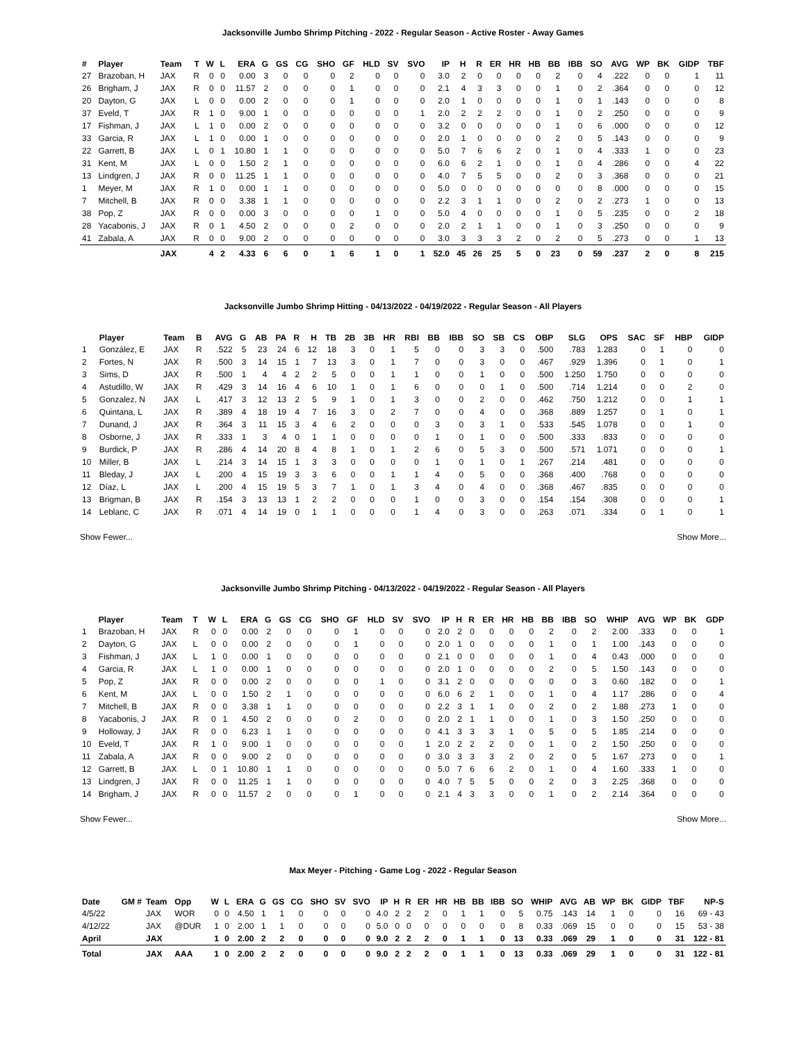Jacksonville Jumbo Shrimp Pitching - 2022 - Regular Season - Active Roster - Away Games
| # | Player | Team | T | W | L | ERA | G | GS | CG | SHO | GF | HLD | SV | SVO | IP | H | R | ER | HR | HB | BB | IBB | SO | AVG | WP | BK | GIDP | TBF |
| --- | --- | --- | --- | --- | --- | --- | --- | --- | --- | --- | --- | --- | --- | --- | --- | --- | --- | --- | --- | --- | --- | --- | --- | --- | --- | --- | --- | --- |
| 27 | Brazoban, H | JAX | R | 0 | 0 | 0.00 | 3 | 0 | 0 | 0 | 2 | 0 | 0 | 0 | 3.0 | 2 | 0 | 0 | 0 | 0 | 2 | 0 | 4 | .222 | 0 | 0 | 1 | 11 |
| 26 | Brigham, J | JAX | R | 0 | 0 | 11.57 | 2 | 0 | 0 | 0 | 1 | 0 | 0 | 0 | 2.1 | 4 | 3 | 3 | 0 | 0 | 1 | 0 | 2 | .364 | 0 | 0 | 0 | 12 |
| 20 | Dayton, G | JAX | L | 0 | 0 | 0.00 | 2 | 0 | 0 | 0 | 1 | 0 | 0 | 0 | 2.0 | 1 | 0 | 0 | 0 | 0 | 1 | 0 | 1 | .143 | 0 | 0 | 0 | 8 |
| 37 | Eveld, T | JAX | R | 1 | 0 | 9.00 | 1 | 0 | 0 | 0 | 0 | 0 | 0 | 1 | 2.0 | 2 | 2 | 2 | 0 | 0 | 1 | 0 | 2 | .250 | 0 | 0 | 0 | 9 |
| 17 | Fishman, J | JAX | L | 1 | 0 | 0.00 | 2 | 0 | 0 | 0 | 0 | 0 | 0 | 0 | 3.2 | 0 | 0 | 0 | 0 | 0 | 1 | 0 | 6 | .000 | 0 | 0 | 0 | 12 |
| 33 | Garcia, R | JAX | L | 1 | 0 | 0.00 | 1 | 0 | 0 | 0 | 0 | 0 | 0 | 0 | 2.0 | 1 | 0 | 0 | 0 | 0 | 2 | 0 | 5 | .143 | 0 | 0 | 0 | 9 |
| 22 | Garrett, B | JAX | L | 0 | 1 | 10.80 | 1 | 1 | 0 | 0 | 0 | 0 | 0 | 0 | 5.0 | 7 | 6 | 6 | 2 | 0 | 1 | 0 | 4 | .333 | 1 | 0 | 0 | 23 |
| 31 | Kent, M | JAX | L | 0 | 0 | 1.50 | 2 | 1 | 0 | 0 | 0 | 0 | 0 | 0 | 6.0 | 6 | 2 | 1 | 0 | 0 | 1 | 0 | 4 | .286 | 0 | 0 | 4 | 22 |
| 13 | Lindgren, J | JAX | R | 0 | 0 | 11.25 | 1 | 1 | 0 | 0 | 0 | 0 | 0 | 0 | 4.0 | 7 | 5 | 5 | 0 | 0 | 2 | 0 | 3 | .368 | 0 | 0 | 0 | 21 |
| 1 | Meyer, M | JAX | R | 1 | 0 | 0.00 | 1 | 1 | 0 | 0 | 0 | 0 | 0 | 0 | 5.0 | 0 | 0 | 0 | 0 | 0 | 0 | 0 | 8 | .000 | 0 | 0 | 0 | 15 |
| 7 | Mitchell, B | JAX | R | 0 | 0 | 3.38 | 1 | 1 | 0 | 0 | 0 | 0 | 0 | 0 | 2.2 | 3 | 1 | 1 | 0 | 0 | 2 | 0 | 2 | .273 | 1 | 0 | 0 | 13 |
| 38 | Pop, Z | JAX | R | 0 | 0 | 0.00 | 3 | 0 | 0 | 0 | 0 | 1 | 0 | 0 | 5.0 | 4 | 0 | 0 | 0 | 0 | 1 | 0 | 5 | .235 | 0 | 0 | 2 | 18 |
| 28 | Yacabonis, J | JAX | R | 0 | 1 | 4.50 | 2 | 0 | 0 | 0 | 2 | 0 | 0 | 0 | 2.0 | 2 | 1 | 1 | 0 | 0 | 1 | 0 | 3 | .250 | 0 | 0 | 0 | 9 |
| 41 | Zabala, A | JAX | R | 0 | 0 | 9.00 | 2 | 0 | 0 | 0 | 0 | 0 | 0 | 0 | 3.0 | 3 | 3 | 3 | 2 | 0 | 2 | 0 | 5 | .273 | 0 | 0 | 1 | 13 |
| | | JAX | | 4 | 2 | 4.33 | 6 | 6 | 0 | 1 | 6 | 1 | 0 | 1 | 52.0 | 45 | 26 | 25 | 5 | 0 | 23 | 0 | 59 | .237 | 2 | 0 | 8 | 215 |
Jacksonville Jumbo Shrimp Hitting - 04/13/2022 - 04/19/2022 - Regular Season - All Players
| | Player | Team | B | AVG | G | AB | PA | R | H | TB | 2B | 3B | HR | RBI | BB | IBB | SO | SB | CS | OBP | SLG | OPS | SAC | SF | HBP | GIDP |
| --- | --- | --- | --- | --- | --- | --- | --- | --- | --- | --- | --- | --- | --- | --- | --- | --- | --- | --- | --- | --- | --- | --- | --- | --- | --- | --- |
| 1 | González, E | JAX | R | .522 | 5 | 23 | 24 | 6 | 12 | 18 | 3 | 0 | 1 | 5 | 0 | 0 | 3 | 3 | 0 | .500 | .783 | 1.283 | 0 | 1 | 0 | 0 |
| 2 | Fortes, N | JAX | R | .500 | 3 | 14 | 15 | 1 | 7 | 13 | 3 | 0 | 1 | 7 | 0 | 0 | 3 | 0 | 0 | .467 | .929 | 1.396 | 0 | 1 | 0 | 1 |
| 3 | Sims, D | JAX | R | .500 | 1 | 4 | 4 | 2 | 2 | 5 | 0 | 0 | 1 | 1 | 0 | 0 | 1 | 0 | 0 | .500 | 1.250 | 1.750 | 0 | 0 | 0 | 0 |
| 4 | Astudillo, W | JAX | R | .429 | 3 | 14 | 16 | 4 | 6 | 10 | 1 | 0 | 1 | 6 | 0 | 0 | 0 | 1 | 0 | .500 | .714 | 1.214 | 0 | 0 | 2 | 0 |
| 5 | Gonzalez, N | JAX | L | .417 | 3 | 12 | 13 | 2 | 5 | 9 | 1 | 0 | 1 | 3 | 0 | 0 | 2 | 0 | 0 | .462 | .750 | 1.212 | 0 | 0 | 1 | 1 |
| 6 | Quintana, L | JAX | R | .389 | 4 | 18 | 19 | 4 | 7 | 16 | 3 | 0 | 2 | 7 | 0 | 0 | 4 | 0 | 0 | .368 | .889 | 1.257 | 0 | 1 | 0 | 1 |
| 7 | Dunand, J | JAX | R | .364 | 3 | 11 | 15 | 3 | 4 | 6 | 2 | 0 | 0 | 0 | 3 | 0 | 3 | 1 | 0 | .533 | .545 | 1.078 | 0 | 0 | 1 | 0 |
| 8 | Osborne, J | JAX | R | .333 | 1 | 3 | 4 | 0 | 1 | 1 | 0 | 0 | 0 | 0 | 1 | 0 | 1 | 0 | 0 | .500 | .333 | .833 | 0 | 0 | 0 | 0 |
| 9 | Burdick, P | JAX | R | .286 | 4 | 14 | 20 | 8 | 4 | 8 | 1 | 0 | 1 | 2 | 6 | 0 | 5 | 3 | 0 | .500 | .571 | 1.071 | 0 | 0 | 0 | 1 |
| 10 | Miller, B | JAX | L | .214 | 3 | 14 | 15 | 1 | 3 | 3 | 0 | 0 | 0 | 0 | 1 | 0 | 1 | 0 | 1 | .267 | .214 | .481 | 0 | 0 | 0 | 0 |
| 11 | Bleday, J | JAX | L | .200 | 4 | 15 | 19 | 3 | 3 | 6 | 0 | 0 | 1 | 1 | 4 | 0 | 5 | 0 | 0 | .368 | .400 | .768 | 0 | 0 | 0 | 0 |
| 12 | Díaz, L | JAX | L | .200 | 4 | 15 | 19 | 5 | 3 | 7 | 1 | 0 | 1 | 3 | 4 | 0 | 4 | 0 | 0 | .368 | .467 | .835 | 0 | 0 | 0 | 0 |
| 13 | Brigman, B | JAX | R | .154 | 3 | 13 | 13 | 1 | 2 | 2 | 0 | 0 | 0 | 1 | 0 | 0 | 3 | 0 | 0 | .154 | .154 | .308 | 0 | 0 | 0 | 1 |
| 14 | Leblanc, C | JAX | R | .071 | 4 | 14 | 19 | 0 | 1 | 1 | 0 | 0 | 0 | 1 | 4 | 0 | 3 | 0 | 0 | .263 | .071 | .334 | 0 | 1 | 0 | 1 |
Show Fewer... Show More...
Jacksonville Jumbo Shrimp Pitching - 04/13/2022 - 04/19/2022 - Regular Season - All Players
| | Player | Team | T | W | L | ERA | G | GS | CG | SHO | GF | HLD | SV | SVO | IP | H | R | ER | HR | HB | BB | IBB | SO | WHIP | AVG | WP | BK | GDP |
| --- | --- | --- | --- | --- | --- | --- | --- | --- | --- | --- | --- | --- | --- | --- | --- | --- | --- | --- | --- | --- | --- | --- | --- | --- | --- | --- | --- | --- |
| 1 | Brazoban, H | JAX | R | 0 | 0 | 0.00 | 2 | 0 | 0 | 0 | 1 | 0 | 0 | 0 | 2.0 | 2 | 0 | 0 | 0 | 0 | 2 | 0 | 2 | 2.00 | .333 | 0 | 0 | 1 |
| 2 | Dayton, G | JAX | L | 0 | 0 | 0.00 | 2 | 0 | 0 | 0 | 1 | 0 | 0 | 0 | 2.0 | 1 | 0 | 0 | 0 | 0 | 1 | 0 | 1 | 1.00 | .143 | 0 | 0 | 0 |
| 3 | Fishman, J | JAX | L | 1 | 0 | 0.00 | 1 | 0 | 0 | 0 | 0 | 0 | 0 | 0 | 2.1 | 0 | 0 | 0 | 0 | 0 | 1 | 0 | 4 | 0.43 | .000 | 0 | 0 | 0 |
| 4 | Garcia, R | JAX | L | 1 | 0 | 0.00 | 1 | 0 | 0 | 0 | 0 | 0 | 0 | 0 | 2.0 | 1 | 0 | 0 | 0 | 0 | 2 | 0 | 5 | 1.50 | .143 | 0 | 0 | 0 |
| 5 | Pop, Z | JAX | R | 0 | 0 | 0.00 | 2 | 0 | 0 | 0 | 0 | 1 | 0 | 0 | 3.1 | 2 | 0 | 0 | 0 | 0 | 0 | 0 | 3 | 0.60 | .182 | 0 | 0 | 1 |
| 6 | Kent, M | JAX | L | 0 | 0 | 1.50 | 2 | 1 | 0 | 0 | 0 | 0 | 0 | 0 | 6.0 | 6 | 2 | 1 | 0 | 0 | 1 | 0 | 4 | 1.17 | .286 | 0 | 0 | 4 |
| 7 | Mitchell, B | JAX | R | 0 | 0 | 3.38 | 1 | 1 | 0 | 0 | 0 | 0 | 0 | 0 | 2.2 | 3 | 1 | 1 | 0 | 0 | 2 | 0 | 2 | 1.88 | .273 | 1 | 0 | 0 |
| 8 | Yacabonis, J | JAX | R | 0 | 1 | 4.50 | 2 | 0 | 0 | 0 | 2 | 0 | 0 | 0 | 2.0 | 2 | 1 | 1 | 0 | 0 | 1 | 0 | 3 | 1.50 | .250 | 0 | 0 | 0 |
| 9 | Holloway, J | JAX | R | 0 | 0 | 6.23 | 1 | 1 | 0 | 0 | 0 | 0 | 0 | 0 | 4.1 | 3 | 3 | 3 | 1 | 0 | 5 | 0 | 5 | 1.85 | .214 | 0 | 0 | 0 |
| 10 | Eveld, T | JAX | R | 1 | 0 | 9.00 | 1 | 0 | 0 | 0 | 0 | 0 | 0 | 1 | 2.0 | 2 | 2 | 2 | 0 | 0 | 1 | 0 | 2 | 1.50 | .250 | 0 | 0 | 0 |
| 11 | Zabala, A | JAX | R | 0 | 0 | 9.00 | 2 | 0 | 0 | 0 | 0 | 0 | 0 | 0 | 3.0 | 3 | 3 | 3 | 2 | 0 | 2 | 0 | 5 | 1.67 | .273 | 0 | 0 | 1 |
| 12 | Garrett, B | JAX | L | 0 | 1 | 10.80 | 1 | 1 | 0 | 0 | 0 | 0 | 0 | 0 | 5.0 | 7 | 6 | 6 | 2 | 0 | 1 | 0 | 4 | 1.60 | .333 | 1 | 0 | 0 |
| 13 | Lindgren, J | JAX | R | 0 | 0 | 11.25 | 1 | 1 | 0 | 0 | 0 | 0 | 0 | 0 | 4.0 | 7 | 5 | 5 | 0 | 0 | 2 | 0 | 3 | 2.25 | .368 | 0 | 0 | 0 |
| 14 | Brigham, J | JAX | R | 0 | 0 | 11.57 | 2 | 0 | 0 | 0 | 1 | 0 | 0 | 0 | 2.1 | 4 | 3 | 3 | 0 | 0 | 1 | 0 | 2 | 2.14 | .364 | 0 | 0 | 0 |
Show Fewer... Show More...
Max Meyer - Pitching - Game Log - 2022 - Regular Season
| Date | GM # | Team | Opp | W | L | ERA | G | GS | CG | SHO | SV | SVO | IP | H | R | ER | HR | HB | BB | IBB | SO | WHIP | AVG | AB | WP | BK | GIDP | TBF | NP-S |
| --- | --- | --- | --- | --- | --- | --- | --- | --- | --- | --- | --- | --- | --- | --- | --- | --- | --- | --- | --- | --- | --- | --- | --- | --- | --- | --- | --- | --- | --- |
| 4/5/22 | | JAX | WOR | 0 | 0 | 4.50 | 1 | 1 | 0 | 0 | 0 | 0 | 4.0 | 2 | 2 | 2 | 0 | 1 | 1 | 0 | 5 | 0.75 | .143 | 14 | 1 | 0 | 0 | 16 | 69 - 43 |
| 4/12/22 | | JAX | @DUR | 1 | 0 | 2.00 | 1 | 1 | 0 | 0 | 0 | 0 | 5.0 | 0 | 0 | 0 | 0 | 0 | 0 | 0 | 8 | 0.33 | .069 | 15 | 0 | 0 | 0 | 15 | 53 - 38 |
| April | | JAX | | 1 | 0 | 2.00 | 2 | 2 | 0 | 0 | 0 | 0 | 9.0 | 2 | 2 | 2 | 0 | 1 | 1 | 0 | 13 | 0.33 | .069 | 29 | 1 | 0 | 0 | 31 | 122 - 81 |
| Total | | JAX | AAA | 1 | 0 | 2.00 | 2 | 2 | 0 | 0 | 0 | 0 | 9.0 | 2 | 2 | 2 | 0 | 1 | 1 | 0 | 13 | 0.33 | .069 | 29 | 1 | 0 | 0 | 31 | 122 - 81 |